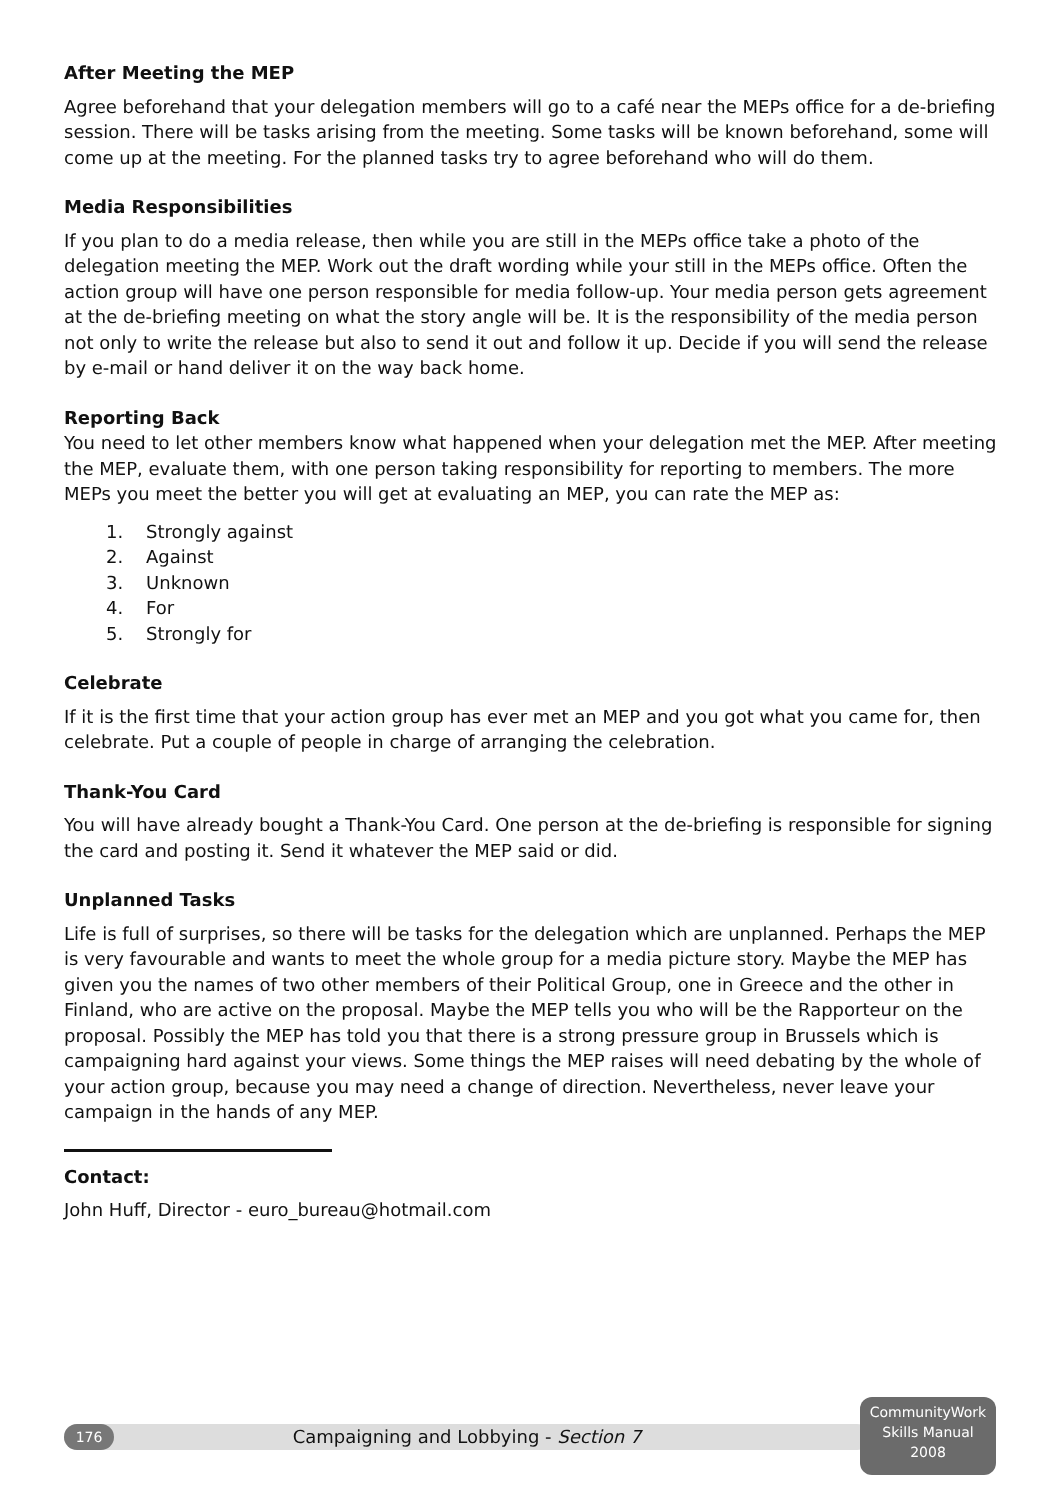After Meeting the MEP
Agree beforehand that your delegation members will go to a café near the MEPs office for a de-briefing session. There will be tasks arising from the meeting. Some tasks will be known beforehand, some will come up at the meeting. For the planned tasks try to agree beforehand who will do them.
Media Responsibilities
If you plan to do a media release, then while you are still in the MEPs office take a photo of the delegation meeting the MEP. Work out the draft wording while your still in the MEPs office. Often the action group will have one person responsible for media follow-up. Your media person gets agreement at the de-briefing meeting on what the story angle will be. It is the responsibility of the media person not only to write the release but also to send it out and follow it up. Decide if you will send the release by e-mail or hand deliver it on the way back home.
Reporting Back
You need to let other members know what happened when your delegation met the MEP. After meeting the MEP, evaluate them, with one person taking responsibility for reporting to members. The more MEPs you meet the better you will get at evaluating an MEP, you can rate the MEP as:
1. Strongly against
2. Against
3. Unknown
4. For
5. Strongly for
Celebrate
If it is the first time that your action group has ever met an MEP and you got what you came for, then celebrate. Put a couple of people in charge of arranging the celebration.
Thank-You Card
You will have already bought a Thank-You Card. One person at the de-briefing is responsible for signing the card and posting it. Send it whatever the MEP said or did.
Unplanned Tasks
Life is full of surprises, so there will be tasks for the delegation which are unplanned. Perhaps the MEP is very favourable and wants to meet the whole group for a media picture story. Maybe the MEP has given you the names of two other members of their Political Group, one in Greece and the other in Finland, who are active on the proposal. Maybe the MEP tells you who will be the Rapporteur on the proposal. Possibly the MEP has told you that there is a strong pressure group in Brussels which is campaigning hard against your views. Some things the MEP raises will need debating by the whole of your action group, because you may need a change of direction. Nevertheless, never leave your campaign in the hands of any MEP.
Contact:
John Huff, Director - euro_bureau@hotmail.com
176
Campaigning and Lobbying - Section 7
CommunityWork
Skills Manual
2008